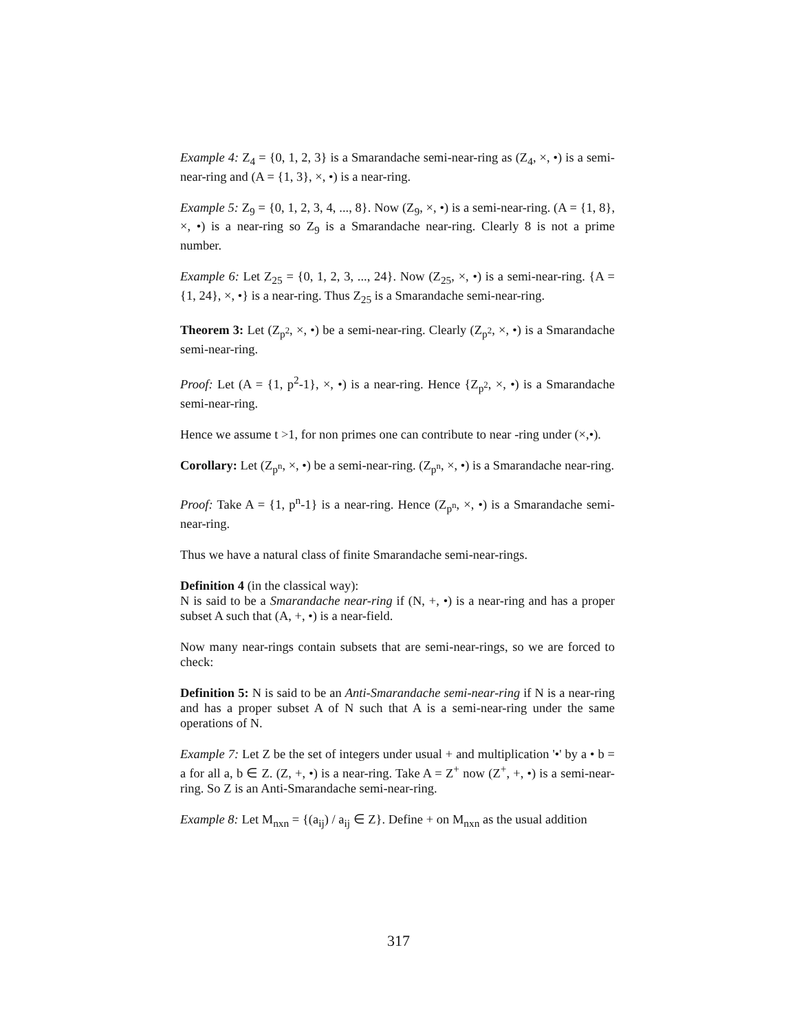Example 4: Z<sub>4</sub> = {0, 1, 2, 3} is a Smarandache semi-near-ring as (Z<sub>4</sub>, ×, •) is a semi-near-ring and (A = {1, 3}, ×, •) is a near-ring.
Example 5: Z<sub>9</sub> = {0, 1, 2, 3, 4, ..., 8}. Now (Z<sub>9</sub>, ×, •) is a semi-near-ring. (A = {1, 8}, ×, •) is a near-ring so Z<sub>9</sub> is a Smarandache near-ring. Clearly 8 is not a prime number.
Example 6: Let Z<sub>25</sub> = {0, 1, 2, 3, ..., 24}. Now (Z<sub>25</sub>, ×, •) is a semi-near-ring. {A = {1, 24}, ×, •} is a near-ring. Thus Z<sub>25</sub> is a Smarandache semi-near-ring.
Theorem 3: Let (Z<sub>p<sup>2</sup></sub>, ×, •) be a semi-near-ring. Clearly (Z<sub>p<sup>2</sup></sub>, ×, •) is a Smarandache semi-near-ring.
Proof: Let (A = {1, p<sup>2</sup>-1}, ×, •) is a near-ring. Hence {Z<sub>p<sup>2</sup></sub>, ×, •) is a Smarandache semi-near-ring.
Hence we assume t >1, for non primes one can contribute to near -ring under (×,•).
Corollary: Let (Z<sub>p<sup>n</sup></sub>, ×, •) be a semi-near-ring. (Z<sub>p<sup>n</sup></sub>, ×, •) is a Smarandache near-ring.
Proof: Take A = {1, p<sup>n</sup>-1} is a near-ring. Hence (Z<sub>p<sup>n</sup></sub>, ×, •) is a Smarandache semi-near-ring.
Thus we have a natural class of finite Smarandache semi-near-rings.
Definition 4 (in the classical way):
N is said to be a Smarandache near-ring if (N, +, •) is a near-ring and has a proper subset A such that (A, +, •) is a near-field.
Now many near-rings contain subsets that are semi-near-rings, so we are forced to check:
Definition 5: N is said to be an Anti-Smarandache semi-near-ring if N is a near-ring and has a proper subset A of N such that A is a semi-near-ring under the same operations of N.
Example 7: Let Z be the set of integers under usual + and multiplication '•' by a • b = a for all a, b ∈ Z. (Z, +, •) is a near-ring. Take A = Z<sup>+</sup> now (Z<sup>+</sup>, +, •) is a semi-near-ring. So Z is an Anti-Smarandache semi-near-ring.
Example 8: Let M<sub>nxn</sub> = {(a<sub>ij</sub>) / a<sub>ij</sub> ∈ Z}. Define + on M<sub>nxn</sub> as the usual addition
317